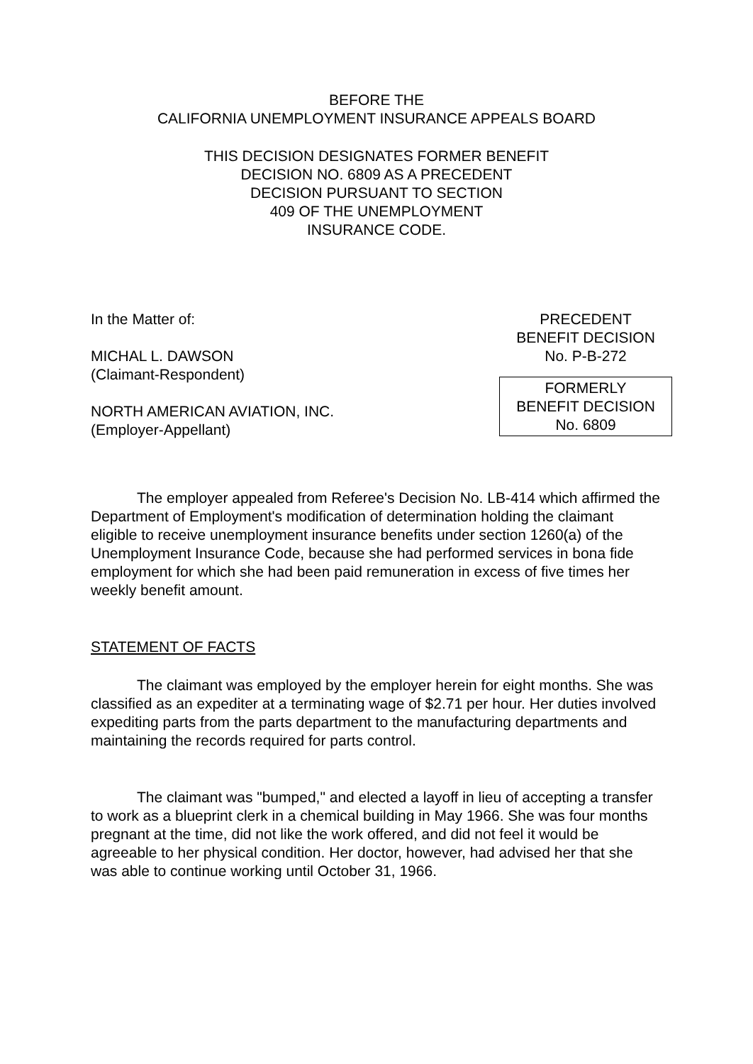BEFORE THE
CALIFORNIA UNEMPLOYMENT INSURANCE APPEALS BOARD
THIS DECISION DESIGNATES FORMER BENEFIT
DECISION NO. 6809 AS A PRECEDENT
DECISION PURSUANT TO SECTION
409 OF THE UNEMPLOYMENT
INSURANCE CODE.
In the Matter of:
MICHAL L. DAWSON
(Claimant-Respondent)
NORTH AMERICAN AVIATION, INC.
(Employer-Appellant)
PRECEDENT
BENEFIT DECISION
No. P-B-272
FORMERLY
BENEFIT DECISION
No. 6809
The employer appealed from Referee's Decision No. LB-414 which affirmed the Department of Employment's modification of determination holding the claimant eligible to receive unemployment insurance benefits under section 1260(a) of the Unemployment Insurance Code, because she had performed services in bona fide employment for which she had been paid remuneration in excess of five times her weekly benefit amount.
STATEMENT OF FACTS
The claimant was employed by the employer herein for eight months. She was classified as an expediter at a terminating wage of $2.71 per hour. Her duties involved expediting parts from the parts department to the manufacturing departments and maintaining the records required for parts control.
The claimant was "bumped," and elected a layoff in lieu of accepting a transfer to work as a blueprint clerk in a chemical building in May 1966. She was four months pregnant at the time, did not like the work offered, and did not feel it would be agreeable to her physical condition. Her doctor, however, had advised her that she was able to continue working until October 31, 1966.